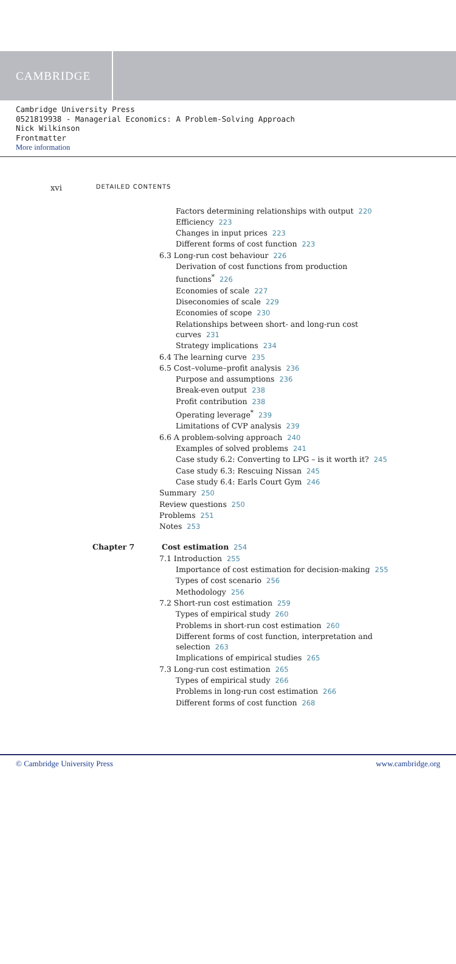CAMBRIDGE
Cambridge University Press
0521819938 - Managerial Economics: A Problem-Solving Approach
Nick Wilkinson
Frontmatter
More information
xvi DETAILED CONTENTS
Factors determining relationships with output 220
Efficiency 223
Changes in input prices 223
Different forms of cost function 223
6.3 Long-run cost behaviour 226
Derivation of cost functions from production
functions<sup>*</sup> 226
Economies of scale 227
Diseconomies of scale 229
Economies of scope 230
Relationships between short- and long-run cost
curves 231
Strategy implications 234
6.4 The learning curve 235
6.5 Cost–volume–profit analysis 236
Purpose and assumptions 236
Break-even output 238
Profit contribution 238
Operating leverage<sup>*</sup> 239
Limitations of CVP analysis 239
6.6 A problem-solving approach 240
Examples of solved problems 241
Case study 6.2: Converting to LPG – is it worth it? 245
Case study 6.3: Rescuing Nissan 245
Case study 6.4: Earls Court Gym 246
Summary 250
Review questions 250
Problems 251
Notes 253
Chapter 7 Cost estimation 254
7.1 Introduction 255
Importance of cost estimation for decision-making 255
Types of cost scenario 256
Methodology 256
7.2 Short-run cost estimation 259
Types of empirical study 260
Problems in short-run cost estimation 260
Different forms of cost function, interpretation and
selection 263
Implications of empirical studies 265
7.3 Long-run cost estimation 265
Types of empirical study 266
Problems in long-run cost estimation 266
Different forms of cost function 268
© Cambridge University Press www.cambridge.org